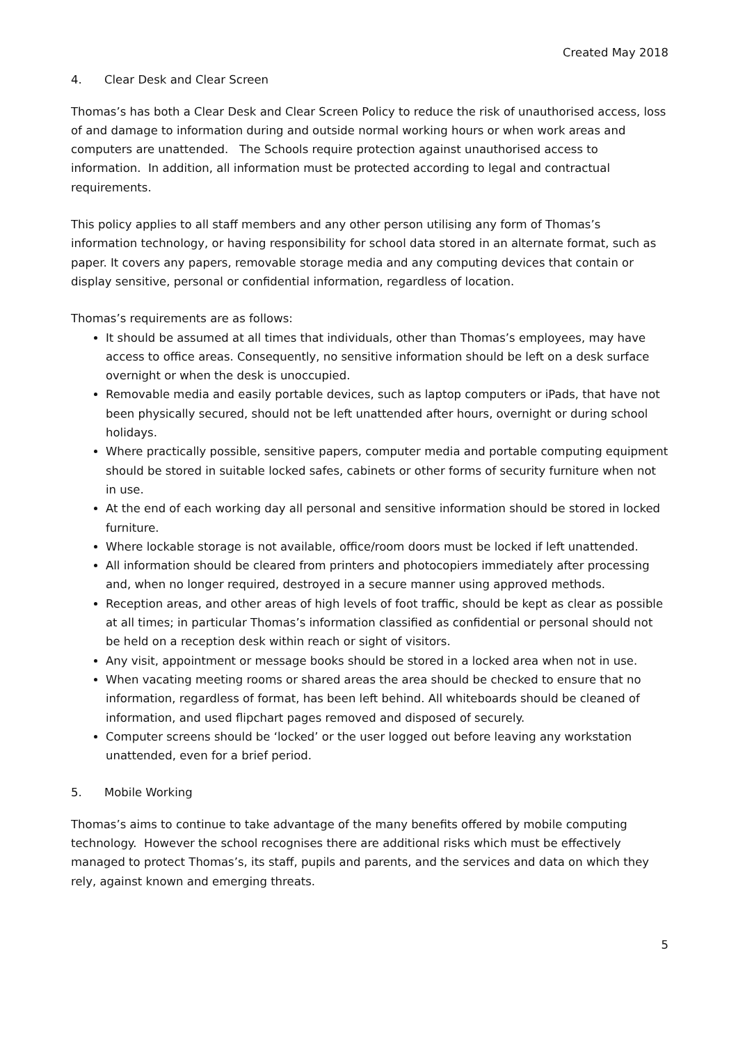Created May 2018
4. Clear Desk and Clear Screen
Thomas’s has both a Clear Desk and Clear Screen Policy to reduce the risk of unauthorised access, loss of and damage to information during and outside normal working hours or when work areas and computers are unattended. The Schools require protection against unauthorised access to information. In addition, all information must be protected according to legal and contractual requirements.
This policy applies to all staff members and any other person utilising any form of Thomas’s information technology, or having responsibility for school data stored in an alternate format, such as paper. It covers any papers, removable storage media and any computing devices that contain or display sensitive, personal or confidential information, regardless of location.
Thomas’s requirements are as follows:
It should be assumed at all times that individuals, other than Thomas’s employees, may have access to office areas. Consequently, no sensitive information should be left on a desk surface overnight or when the desk is unoccupied.
Removable media and easily portable devices, such as laptop computers or iPads, that have not been physically secured, should not be left unattended after hours, overnight or during school holidays.
Where practically possible, sensitive papers, computer media and portable computing equipment should be stored in suitable locked safes, cabinets or other forms of security furniture when not in use.
At the end of each working day all personal and sensitive information should be stored in locked furniture.
Where lockable storage is not available, office/room doors must be locked if left unattended.
All information should be cleared from printers and photocopiers immediately after processing and, when no longer required, destroyed in a secure manner using approved methods.
Reception areas, and other areas of high levels of foot traffic, should be kept as clear as possible at all times; in particular Thomas’s information classified as confidential or personal should not be held on a reception desk within reach or sight of visitors.
Any visit, appointment or message books should be stored in a locked area when not in use.
When vacating meeting rooms or shared areas the area should be checked to ensure that no information, regardless of format, has been left behind. All whiteboards should be cleaned of information, and used flipchart pages removed and disposed of securely.
Computer screens should be ‘locked’ or the user logged out before leaving any workstation unattended, even for a brief period.
5. Mobile Working
Thomas’s aims to continue to take advantage of the many benefits offered by mobile computing technology. However the school recognises there are additional risks which must be effectively managed to protect Thomas’s, its staff, pupils and parents, and the services and data on which they rely, against known and emerging threats.
5